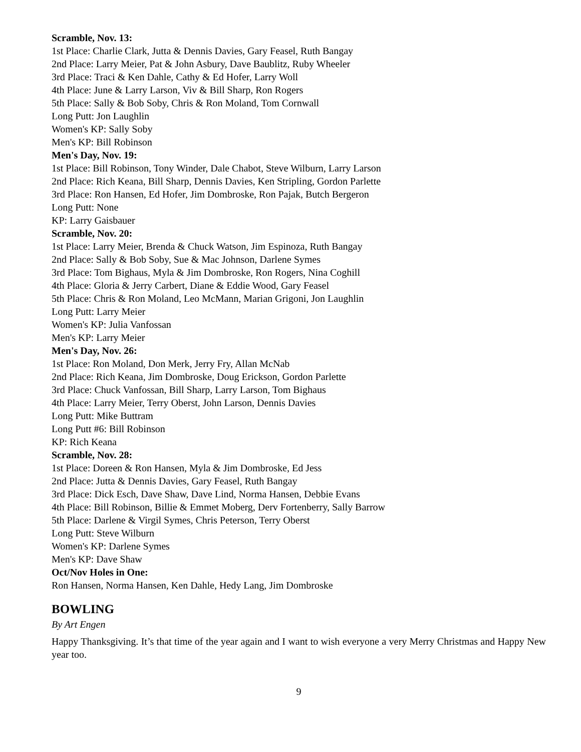Scramble, Nov. 13:
1st Place: Charlie Clark, Jutta & Dennis Davies, Gary Feasel, Ruth Bangay
2nd Place: Larry Meier, Pat & John Asbury, Dave Baublitz, Ruby Wheeler
3rd Place: Traci & Ken Dahle, Cathy & Ed Hofer, Larry Woll
4th Place: June & Larry Larson, Viv & Bill Sharp, Ron Rogers
5th Place: Sally & Bob Soby, Chris & Ron Moland, Tom Cornwall
Long Putt: Jon Laughlin
Women's KP: Sally Soby
Men's KP: Bill Robinson
Men's Day, Nov. 19:
1st Place: Bill Robinson, Tony Winder, Dale Chabot, Steve Wilburn, Larry Larson
2nd Place: Rich Keana, Bill Sharp, Dennis Davies, Ken Stripling, Gordon Parlette
3rd Place: Ron Hansen, Ed Hofer, Jim Dombroske, Ron Pajak, Butch Bergeron
Long Putt: None
KP: Larry Gaisbauer
Scramble, Nov. 20:
1st Place: Larry Meier, Brenda & Chuck Watson, Jim Espinoza, Ruth Bangay
2nd Place: Sally & Bob Soby, Sue & Mac Johnson, Darlene Symes
3rd Place: Tom Bighaus, Myla & Jim Dombroske, Ron Rogers, Nina Coghill
4th Place: Gloria & Jerry Carbert, Diane & Eddie Wood, Gary Feasel
5th Place: Chris & Ron Moland, Leo McMann, Marian Grigoni, Jon Laughlin
Long Putt: Larry Meier
Women's KP: Julia Vanfossan
Men's KP: Larry Meier
Men's Day, Nov. 26:
1st Place: Ron Moland, Don Merk, Jerry Fry, Allan McNab
2nd Place: Rich Keana, Jim Dombroske, Doug Erickson, Gordon Parlette
3rd Place: Chuck Vanfossan, Bill Sharp, Larry Larson, Tom Bighaus
4th Place: Larry Meier, Terry Oberst, John Larson, Dennis Davies
Long Putt: Mike Buttram
Long Putt #6: Bill Robinson
KP: Rich Keana
Scramble, Nov. 28:
1st Place: Doreen & Ron Hansen, Myla & Jim Dombroske, Ed Jess
2nd Place: Jutta & Dennis Davies, Gary Feasel, Ruth Bangay
3rd Place: Dick Esch, Dave Shaw, Dave Lind, Norma Hansen, Debbie Evans
4th Place: Bill Robinson, Billie & Emmet Moberg, Derv Fortenberry, Sally Barrow
5th Place: Darlene & Virgil Symes, Chris Peterson, Terry Oberst
Long Putt: Steve Wilburn
Women's KP: Darlene Symes
Men's KP: Dave Shaw
Oct/Nov Holes in One:
Ron Hansen, Norma Hansen, Ken Dahle, Hedy Lang, Jim Dombroske
BOWLING
By Art Engen
Happy Thanksgiving. It’s that time of the year again and I want to wish everyone a very Merry Christmas and Happy New year too.
9